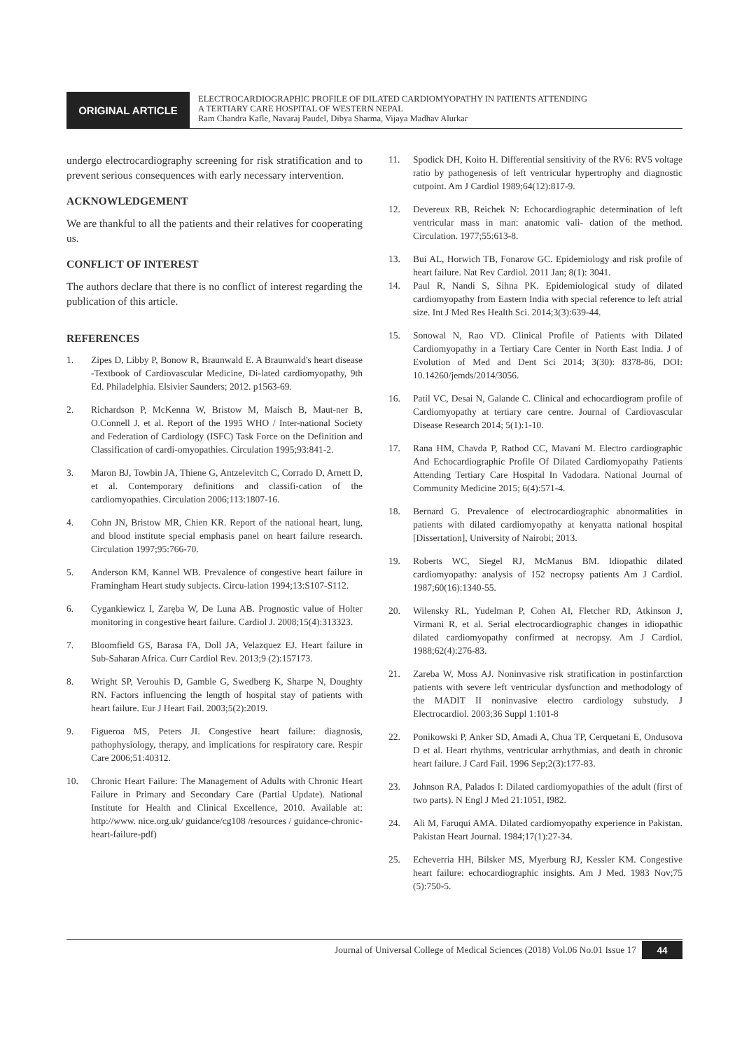ORIGINAL ARTICLE
ELECTROCARDIOGRAPHIC PROFILE OF DILATED CARDIOMYOPATHY IN PATIENTS ATTENDING
A TERTIARY CARE HOSPITAL OF WESTERN NEPAL
Ram Chandra Kafle, Navaraj Paudel, Dibya Sharma, Vijaya Madhav Alurkar
undergo electrocardiography screening for risk stratification and to prevent serious consequences with early necessary intervention.
ACKNOWLEDGEMENT
We are thankful to all the patients and their relatives for cooperating us.
CONFLICT OF INTEREST
The authors declare that there is no conflict of interest regarding the publication of this article.
REFERENCES
1. Zipes D, Libby P, Bonow R, Braunwald E. A Braunwald's heart disease -Textbook of Cardiovascular Medicine, Di-lated cardiomyopathy, 9th Ed. Philadelphia. Elsivier Saunders; 2012. p1563-69.
2. Richardson P, McKenna W, Bristow M, Maisch B, Maut-ner B, O.Connell J, et al. Report of the 1995 WHO / Inter-national Society and Federation of Cardiology (ISFC) Task Force on the Definition and Classification of cardi-omyopathies. Circulation 1995;93:841-2.
3. Maron BJ, Towbin JA, Thiene G, Antzelevitch C, Corrado D, Arnett D, et al. Contemporary definitions and classifi-cation of the cardiomyopathies. Circulation 2006;113:1807-16.
4. Cohn JN, Bristow MR, Chien KR. Report of the national heart, lung, and blood institute special emphasis panel on heart failure research. Circulation 1997;95:766-70.
5. Anderson KM, Kannel WB. Prevalence of congestive heart failure in Framingham Heart study subjects. Circu-lation 1994;13:S107-S112.
6. Cygankiewicz I, Zaręba W, De Luna AB. Prognostic value of Holter monitoring in congestive heart failure. Cardiol J. 2008;15(4):313323.
7. Bloomfield GS, Barasa FA, Doll JA, Velazquez EJ. Heart failure in Sub-Saharan Africa. Curr Cardiol Rev. 2013;9 (2):157173.
8. Wright SP, Verouhis D, Gamble G, Swedberg K, Sharpe N, Doughty RN. Factors influencing the length of hospital stay of patients with heart failure. Eur J Heart Fail. 2003;5(2):2019.
9. Figueroa MS, Peters JI. Congestive heart failure: diagnosis, pathophysiology, therapy, and implications for respiratory care. Respir Care 2006;51:40312.
10. Chronic Heart Failure: The Management of Adults with Chronic Heart Failure in Primary and Secondary Care (Partial Update). National Institute for Health and Clinical Excellence, 2010. Available at: http://www. nice.org.uk/ guidance/cg108 /resources / guidance-chronic-heart-failure-pdf)
11. Spodick DH, Koito H. Differential sensitivity of the RV6: RV5 voltage ratio by pathogenesis of left ventricular hypertrophy and diagnostic cutpoint. Am J Cardiol 1989;64(12):817-9.
12. Devereux RB, Reichek N: Echocardiographic determination of left ventricular mass in man: anatomic vali- dation of the method. Circulation. 1977;55:613-8.
13. Bui AL, Horwich TB, Fonarow GC. Epidemiology and risk profile of heart failure. Nat Rev Cardiol. 2011 Jan; 8(1): 3041.
14. Paul R, Nandi S, Sihna PK. Epidemiological study of dilated cardiomyopathy from Eastern India with special reference to left atrial size. Int J Med Res Health Sci. 2014;3(3):639-44.
15. Sonowal N, Rao VD. Clinical Profile of Patients with Dilated Cardiomyopathy in a Tertiary Care Center in North East India. J of Evolution of Med and Dent Sci 2014; 3(30): 8378-86, DOI: 10.14260/jemds/2014/3056.
16. Patil VC, Desai N, Galande C. Clinical and echocardiogram profile of Cardiomyopathy at tertiary care centre. Journal of Cardiovascular Disease Research 2014; 5(1):1-10.
17. Rana HM, Chavda P, Rathod CC, Mavani M. Electro cardiographic And Echocardiographic Profile Of Dilated Cardiomyopathy Patients Attending Tertiary Care Hospital In Vadodara. National Journal of Community Medicine 2015; 6(4):571-4.
18. Bernard G. Prevalence of electrocardiographic abnormalities in patients with dilated cardiomyopathy at kenyatta national hospital [Dissertation], University of Nairobi; 2013.
19. Roberts WC, Siegel RJ, McManus BM. Idiopathic dilated cardiomyopathy: analysis of 152 necropsy patients Am J Cardiol. 1987;60(16):1340-55.
20. Wilensky RL, Yudelman P, Cohen AI, Fletcher RD, Atkinson J, Virmani R, et al. Serial electrocardiographic changes in idiopathic dilated cardiomyopathy confirmed at necropsy. Am J Cardiol. 1988;62(4):276-83.
21. Zareba W, Moss AJ. Noninvasive risk stratification in postinfarction patients with severe left ventricular dysfunction and methodology of the MADIT II noninvasive electro cardiology substudy. J Electrocardiol. 2003;36 Suppl 1:101-8
22. Ponikowski P, Anker SD, Amadi A, Chua TP, Cerquetani E, Ondusova D et al. Heart rhythms, ventricular arrhythmias, and death in chronic heart failure. J Card Fail. 1996 Sep;2(3):177-83.
23. Johnson RA, Palados I: Dilated cardiomyopathies of the adult (first of two parts). N Engl J Med 21:1051, I982.
24. Ali M, Faruqui AMA. Dilated cardiomyopathy experience in Pakistan. Pakistan Heart Journal. 1984;17(1):27-34.
25. Echeverria HH, Bilsker MS, Myerburg RJ, Kessler KM. Congestive heart failure: echocardiographic insights. Am J Med. 1983 Nov;75 (5):750-5.
Journal of Universal College of Medical Sciences (2018) Vol.06 No.01 Issue 17 44